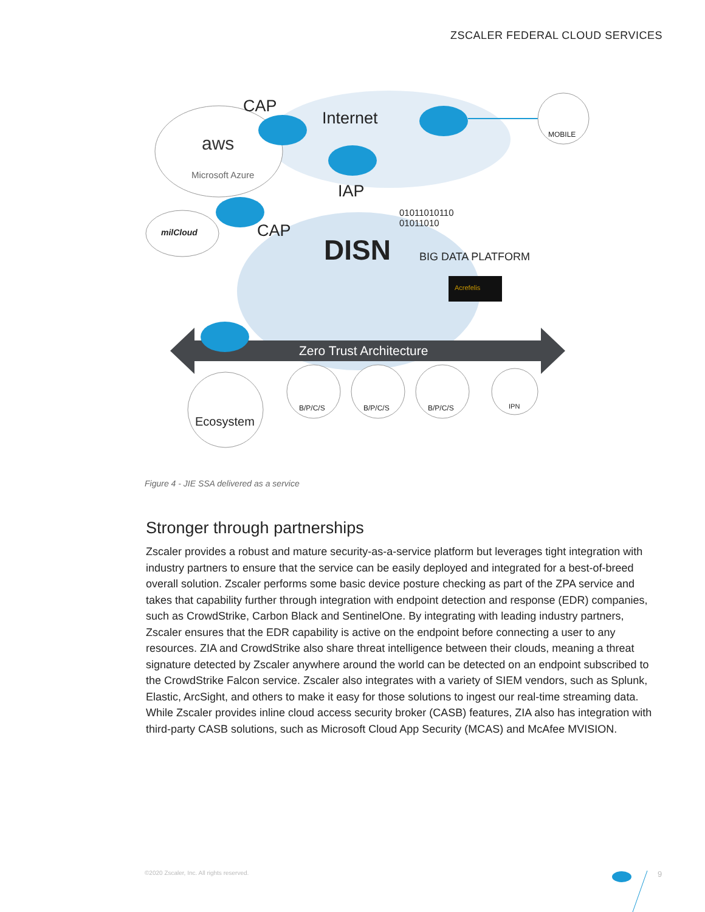ZSCALER FEDERAL CLOUD SERVICES
CAP
Internet
aws
Microsoft Azure
MOBILE
IAP
milCloud CAP
01011010110
01011010
DISN BIG DATA PLATFORM
Acrefelis
Zero Trust Architecture
Ecosystem
B/P/C/S B/P/C/S B/P/C/S IPN
Figure 4 - JIE SSA delivered as a service
Stronger through partnerships
Zscaler provides a robust and mature security-as-a-service platform but leverages tight integration with industry partners to ensure that the service can be easily deployed and integrated for a best-of-breed overall solution. Zscaler performs some basic device posture checking as part of the ZPA service and takes that capability further through integration with endpoint detection and response (EDR) companies, such as CrowdStrike, Carbon Black and SentinelOne. By integrating with leading industry partners, Zscaler ensures that the EDR capability is active on the endpoint before connecting a user to any resources. ZIA and CrowdStrike also share threat intelligence between their clouds, meaning a threat signature detected by Zscaler anywhere around the world can be detected on an endpoint subscribed to the CrowdStrike Falcon service. Zscaler also integrates with a variety of SIEM vendors, such as Splunk, Elastic, ArcSight, and others to make it easy for those solutions to ingest our real-time streaming data. While Zscaler provides inline cloud access security broker (CASB) features, ZIA also has integration with third-party CASB solutions, such as Microsoft Cloud App Security (MCAS) and McAfee MVISION.
©2020 Zscaler, Inc. All rights reserved.
9